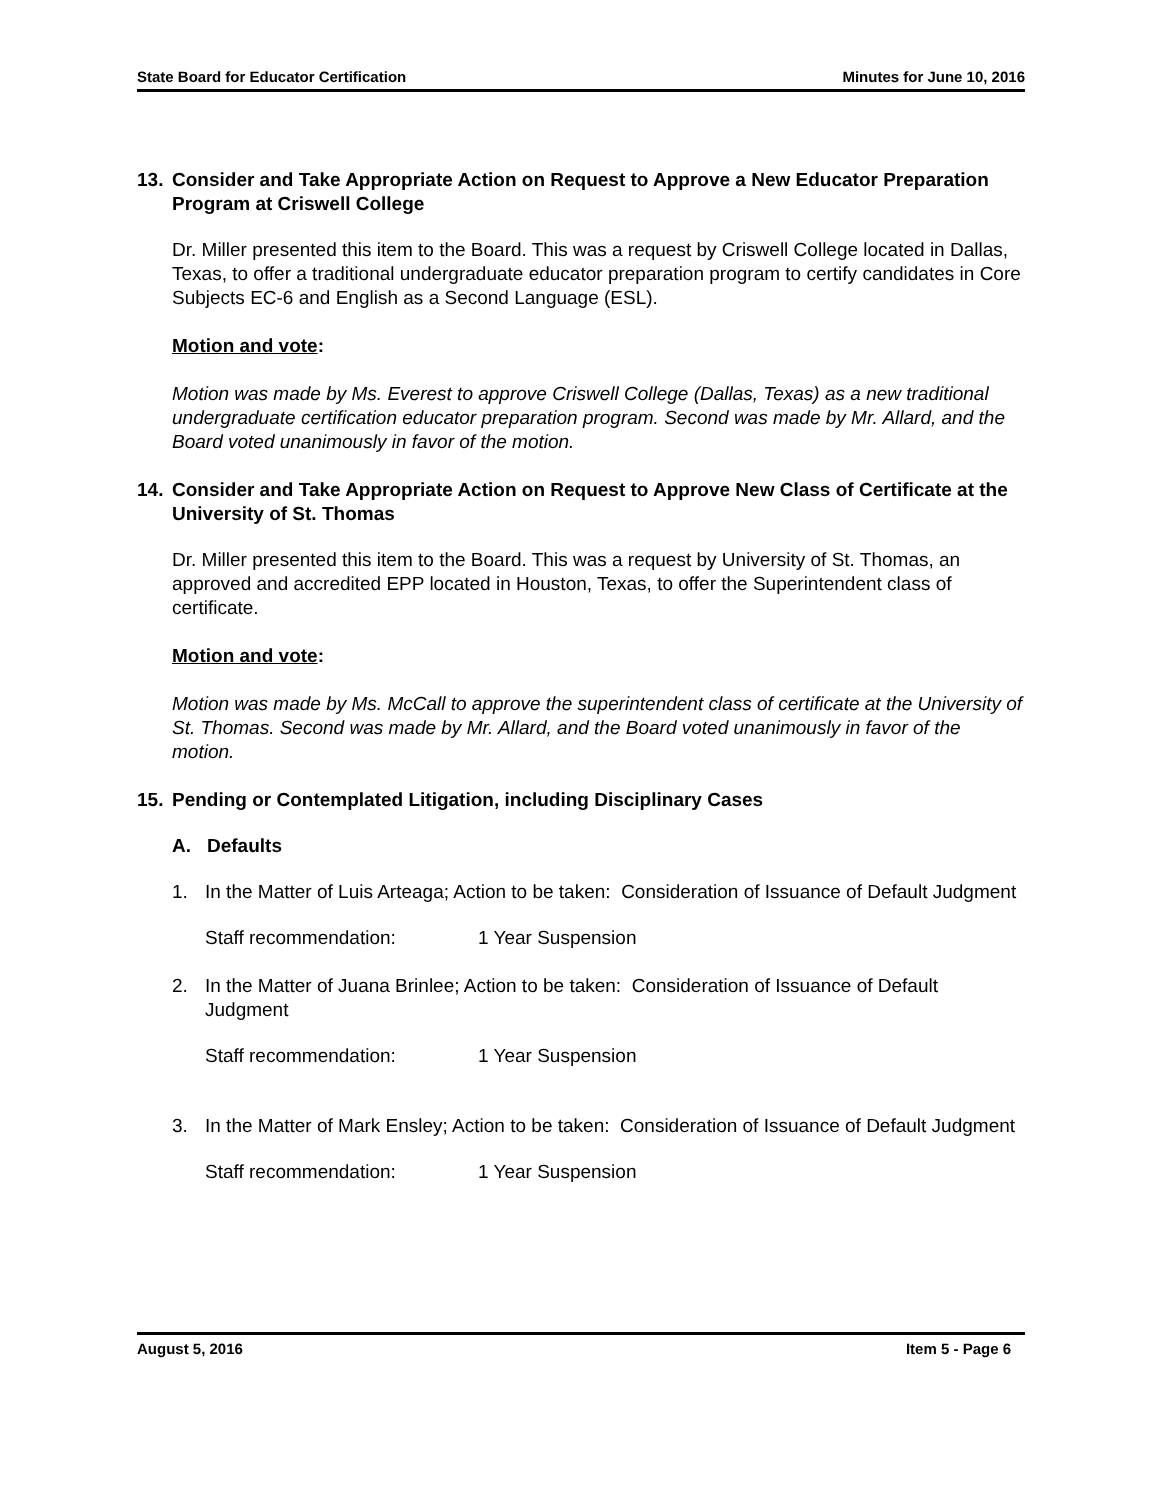State Board for Educator Certification Minutes for June 10, 2016
13. Consider and Take Appropriate Action on Request to Approve a New Educator Preparation Program at Criswell College
Dr. Miller presented this item to the Board. This was a request by Criswell College located in Dallas, Texas, to offer a traditional undergraduate educator preparation program to certify candidates in Core Subjects EC-6 and English as a Second Language (ESL).
Motion and vote:
Motion was made by Ms. Everest to approve Criswell College (Dallas, Texas) as a new traditional undergraduate certification educator preparation program. Second was made by Mr. Allard, and the Board voted unanimously in favor of the motion.
14. Consider and Take Appropriate Action on Request to Approve New Class of Certificate at the University of St. Thomas
Dr. Miller presented this item to the Board. This was a request by University of St. Thomas, an approved and accredited EPP located in Houston, Texas, to offer the Superintendent class of certificate.
Motion and vote:
Motion was made by Ms. McCall to approve the superintendent class of certificate at the University of St. Thomas. Second was made by Mr. Allard, and the Board voted unanimously in favor of the motion.
15. Pending or Contemplated Litigation, including Disciplinary Cases
A. Defaults
1. In the Matter of Luis Arteaga; Action to be taken: Consideration of Issuance of Default Judgment
Staff recommendation: 1 Year Suspension
2. In the Matter of Juana Brinlee; Action to be taken: Consideration of Issuance of Default Judgment
Staff recommendation: 1 Year Suspension
3. In the Matter of Mark Ensley; Action to be taken: Consideration of Issuance of Default Judgment
Staff recommendation: 1 Year Suspension
August 5, 2016 Item 5 - Page 6